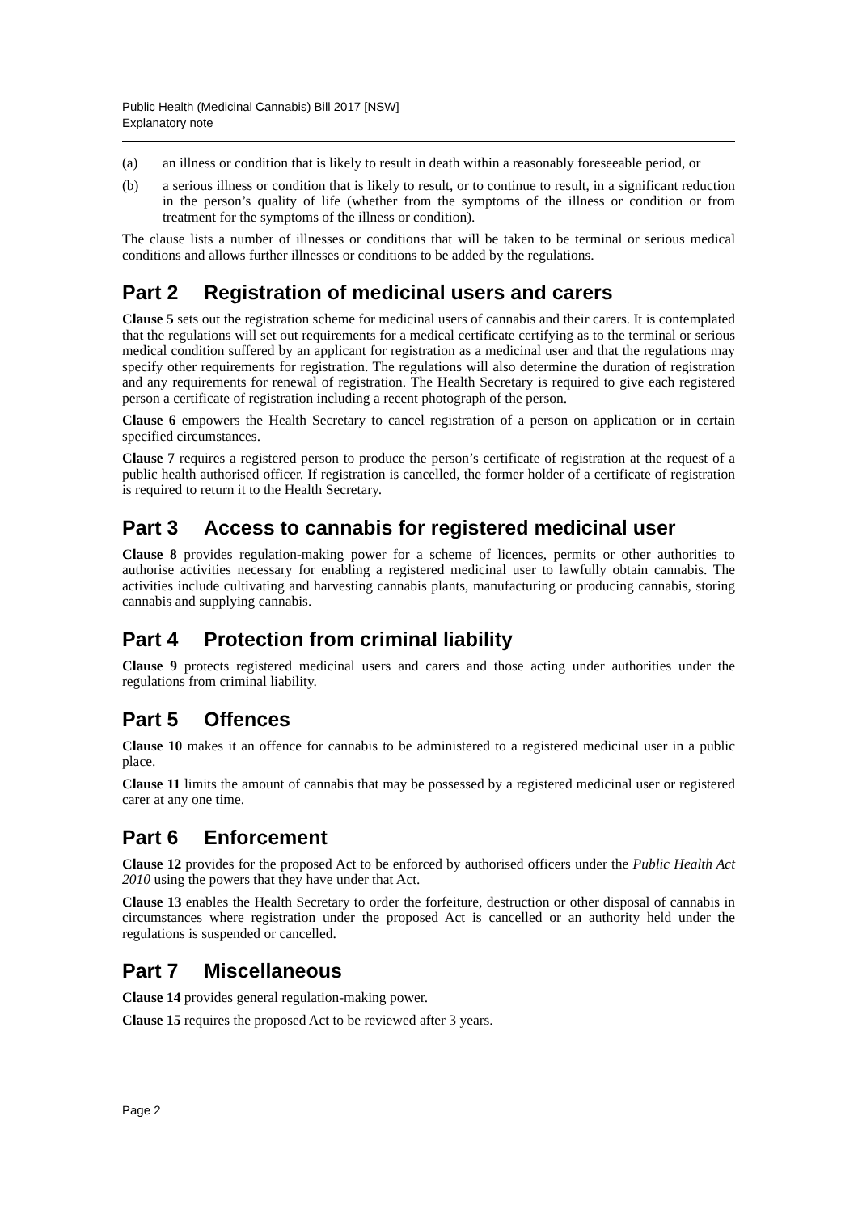Public Health (Medicinal Cannabis) Bill 2017 [NSW]
Explanatory note
(a) an illness or condition that is likely to result in death within a reasonably foreseeable period, or
(b) a serious illness or condition that is likely to result, or to continue to result, in a significant reduction in the person’s quality of life (whether from the symptoms of the illness or condition or from treatment for the symptoms of the illness or condition).
The clause lists a number of illnesses or conditions that will be taken to be terminal or serious medical conditions and allows further illnesses or conditions to be added by the regulations.
Part 2 Registration of medicinal users and carers
Clause 5 sets out the registration scheme for medicinal users of cannabis and their carers. It is contemplated that the regulations will set out requirements for a medical certificate certifying as to the terminal or serious medical condition suffered by an applicant for registration as a medicinal user and that the regulations may specify other requirements for registration. The regulations will also determine the duration of registration and any requirements for renewal of registration. The Health Secretary is required to give each registered person a certificate of registration including a recent photograph of the person.
Clause 6 empowers the Health Secretary to cancel registration of a person on application or in certain specified circumstances.
Clause 7 requires a registered person to produce the person’s certificate of registration at the request of a public health authorised officer. If registration is cancelled, the former holder of a certificate of registration is required to return it to the Health Secretary.
Part 3 Access to cannabis for registered medicinal user
Clause 8 provides regulation-making power for a scheme of licences, permits or other authorities to authorise activities necessary for enabling a registered medicinal user to lawfully obtain cannabis. The activities include cultivating and harvesting cannabis plants, manufacturing or producing cannabis, storing cannabis and supplying cannabis.
Part 4 Protection from criminal liability
Clause 9 protects registered medicinal users and carers and those acting under authorities under the regulations from criminal liability.
Part 5 Offences
Clause 10 makes it an offence for cannabis to be administered to a registered medicinal user in a public place.
Clause 11 limits the amount of cannabis that may be possessed by a registered medicinal user or registered carer at any one time.
Part 6 Enforcement
Clause 12 provides for the proposed Act to be enforced by authorised officers under the Public Health Act 2010 using the powers that they have under that Act.
Clause 13 enables the Health Secretary to order the forfeiture, destruction or other disposal of cannabis in circumstances where registration under the proposed Act is cancelled or an authority held under the regulations is suspended or cancelled.
Part 7 Miscellaneous
Clause 14 provides general regulation-making power.
Clause 15 requires the proposed Act to be reviewed after 3 years.
Page 2